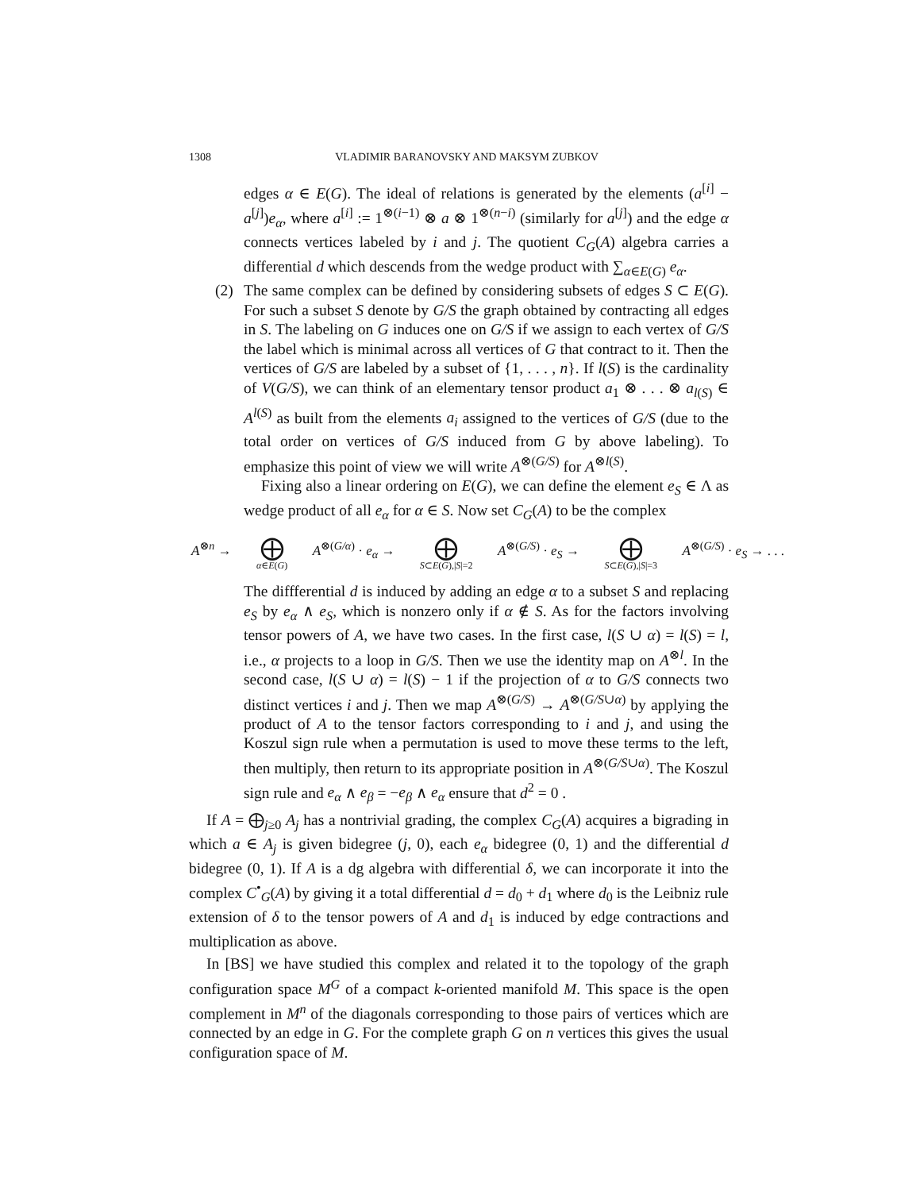1308 VLADIMIR BARANOVSKY AND MAKSYM ZUBKOV
edges α ∈ E(G). The ideal of relations is generated by the elements (a<sup>[i]</sup> − a<sup>[j]</sup>)e<sub>α</sub>, where a<sup>[i]</sup> := 1<sup>⊗(i−1)</sup> ⊗ a ⊗ 1<sup>⊗(n−i)</sup> (similarly for a<sup>[j]</sup>) and the edge α connects vertices labeled by i and j. The quotient C<sub>G</sub>(A) algebra carries a differential d which descends from the wedge product with ∑<sub>α∈E(G)</sub> e<sub>α</sub>.
(2)
The same complex can be defined by considering subsets of edges S ⊂ E(G). For such a subset S denote by G/S the graph obtained by contracting all edges in S. The labeling on G induces one on G/S if we assign to each vertex of G/S the label which is minimal across all vertices of G that contract to it. Then the vertices of G/S are labeled by a subset of {1, . . . , n}. If l(S) is the cardinality of V(G/S), we can think of an elementary tensor product a<sub>1</sub> ⊗ . . . ⊗ a<sub>l(S)</sub> ∈ A<sup>l(S)</sup> as built from the elements a<sub>i</sub> assigned to the vertices of G/S (due to the total order on vertices of G/S induced from G by above labeling). To emphasize this point of view we will write A<sup>⊗(G/S)</sup> for A<sup>⊗l(S)</sup>.
Fixing also a linear ordering on E(G), we can define the element e<sub>S</sub> ∈ Λ as wedge product of all e<sub>α</sub> for α ∈ S. Now set C<sub>G</sub>(A) to be the complex
A<sup>⊗n</sup> → ⨁ α∈E(G) A<sup>⊗(G/α)</sup> · e<sub>α</sub> → ⨁ S⊂E(G),|S|=2 A<sup>⊗(G/S)</sup> · e<sub>S</sub> → ⨁ S⊂E(G),|S|=3 A<sup>⊗(G/S)</sup> · e<sub>S</sub> → . . .
The diffferential d is induced by adding an edge α to a subset S and replacing e<sub>S</sub> by e<sub>α</sub> ∧ e<sub>S</sub>, which is nonzero only if α ∉ S. As for the factors involving tensor powers of A, we have two cases. In the first case, l(S ∪ α) = l(S) = l, i.e., α projects to a loop in G/S. Then we use the identity map on A<sup>⊗l</sup>. In the second case, l(S ∪ α) = l(S) − 1 if the projection of α to G/S connects two distinct vertices i and j. Then we map A<sup>⊗(G/S)</sup> → A<sup>⊗(G/S∪α)</sup> by applying the product of A to the tensor factors corresponding to i and j, and using the Koszul sign rule when a permutation is used to move these terms to the left, then multiply, then return to its appropriate position in A<sup>⊗(G/S∪α)</sup>. The Koszul sign rule and e<sub>α</sub> ∧ e<sub>β</sub> = −e<sub>β</sub> ∧ e<sub>α</sub> ensure that d<sup>2</sup> = 0 .
If A = ⨁<sub>j≥0</sub> A<sub>j</sub> has a nontrivial grading, the complex C<sub>G</sub>(A) acquires a bigrading in which a ∈ A<sub>j</sub> is given bidegree (j, 0), each e<sub>α</sub> bidegree (0, 1) and the differential d bidegree (0, 1). If A is a dg algebra with differential δ, we can incorporate it into the complex C<sup>•</sup><sub>G</sub>(A) by giving it a total differential d = d<sub>0</sub> + d<sub>1</sub> where d<sub>0</sub> is the Leibniz rule extension of δ to the tensor powers of A and d<sub>1</sub> is induced by edge contractions and multiplication as above.
In [BS] we have studied this complex and related it to the topology of the graph configuration space M<sup>G</sup> of a compact k-oriented manifold M. This space is the open complement in M<sup>n</sup> of the diagonals corresponding to those pairs of vertices which are connected by an edge in G. For the complete graph G on n vertices this gives the usual configuration space of M.